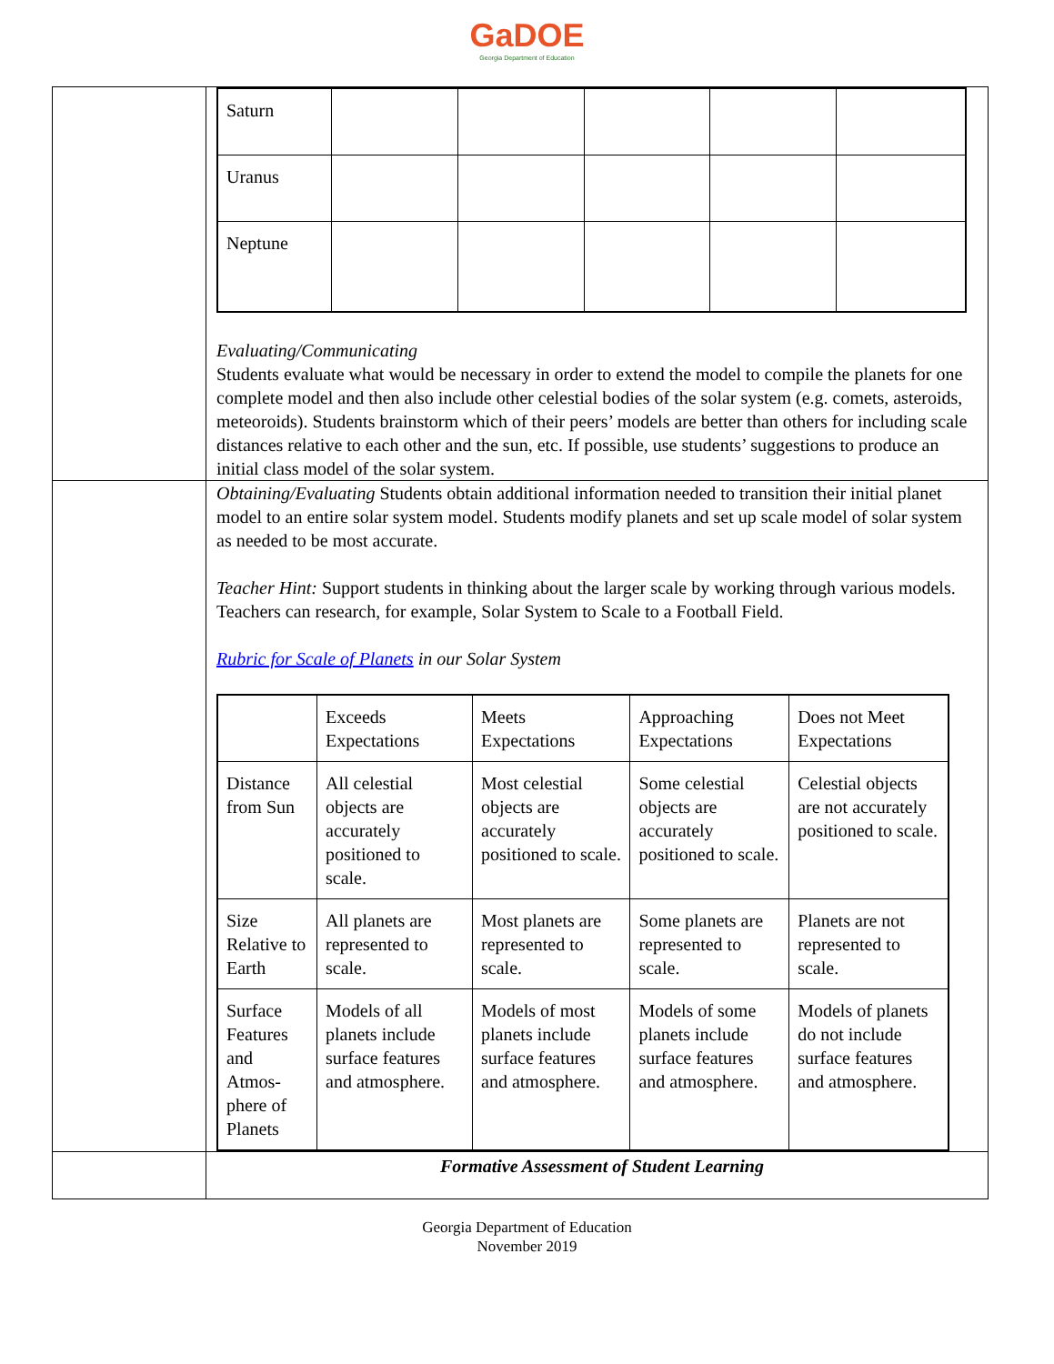GaDOE
Georgia Department of Education
| | / Saturn / / / / / / / Uranus / / / / / / / Neptune / / / / / / Evaluating/Communicating Students evaluate what would be necessary in order to extend the model to compile the planets for one complete model and then also include other celestial bodies of the solar system (e.g. comets, asteroids, meteoroids). Students brainstorm which of their peers’ models are better than others for including scale distances relative to each other and the sun, etc. If possible, use students’ suggestions to produce an initial class model of the solar system. |
| | Obtaining/Evaluating Students obtain additional information needed to transition their initial planet model to an entire solar system model. Students modify planets and set up scale model of solar system as needed to be most accurate. Teacher Hint: Support students in thinking about the larger scale by working through various models. Teachers can research, for example, Solar System to Scale to a Football Field. Rubric for Scale of Planets in our Solar System / / Exceeds Expectations / Meets Expectations / Approaching Expectations / Does not Meet Expectations / / Distance from Sun / All celestial objects are accurately positioned to scale. / Most celestial objects are accurately positioned to scale. / Some celestial objects are accurately positioned to scale. / Celestial objects are not accurately positioned to scale. / / Size Relative to Earth / All planets are represented to scale. / Most planets are represented to scale. / Some planets are represented to scale. / Planets are not represented to scale. / / Surface Features and Atmos-phere of Planets / Models of all planets include surface features and atmosphere. / Models of most planets include surface features and atmosphere. / Models of some planets include surface features and atmosphere. / Models of planets do not include surface features and atmosphere. / |
| | Formative Assessment of Student Learning |
Georgia Department of Education
November 2019